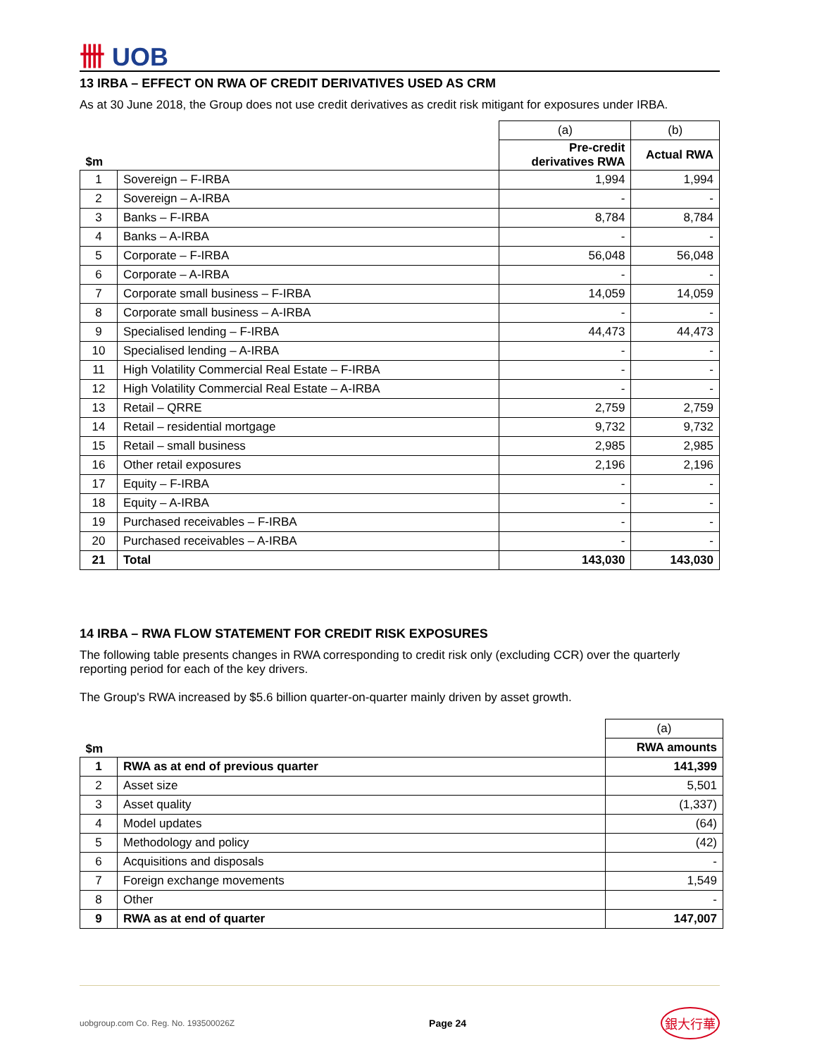卌 UOB
13 IRBA – EFFECT ON RWA OF CREDIT DERIVATIVES USED AS CRM
As at 30 June 2018, the Group does not use credit derivatives as credit risk mitigant for exposures under IRBA.
| | | (a) | (b) |
| $m | | Pre-credit derivatives RWA | Actual RWA |
| 1 | Sovereign – F-IRBA | 1,994 | 1,994 |
| 2 | Sovereign – A-IRBA | - | - |
| 3 | Banks – F-IRBA | 8,784 | 8,784 |
| 4 | Banks – A-IRBA | - | - |
| 5 | Corporate – F-IRBA | 56,048 | 56,048 |
| 6 | Corporate – A-IRBA | - | - |
| 7 | Corporate small business – F-IRBA | 14,059 | 14,059 |
| 8 | Corporate small business – A-IRBA | - | - |
| 9 | Specialised lending – F-IRBA | 44,473 | 44,473 |
| 10 | Specialised lending – A-IRBA | - | - |
| 11 | High Volatility Commercial Real Estate – F-IRBA | - | - |
| 12 | High Volatility Commercial Real Estate – A-IRBA | - | - |
| 13 | Retail – QRRE | 2,759 | 2,759 |
| 14 | Retail – residential mortgage | 9,732 | 9,732 |
| 15 | Retail – small business | 2,985 | 2,985 |
| 16 | Other retail exposures | 2,196 | 2,196 |
| 17 | Equity – F-IRBA | - | - |
| 18 | Equity – A-IRBA | - | - |
| 19 | Purchased receivables – F-IRBA | - | - |
| 20 | Purchased receivables – A-IRBA | - | - |
| 21 | Total | 143,030 | 143,030 |
14 IRBA – RWA FLOW STATEMENT FOR CREDIT RISK EXPOSURES
The following table presents changes in RWA corresponding to credit risk only (excluding CCR) over the quarterly reporting period for each of the key drivers.
The Group's RWA increased by $5.6 billion quarter-on-quarter mainly driven by asset growth.
| | | (a) |
| $m | | RWA amounts |
| 1 | RWA as at end of previous quarter | 141,399 |
| 2 | Asset size | 5,501 |
| 3 | Asset quality | (1,337) |
| 4 | Model updates | (64) |
| 5 | Methodology and policy | (42) |
| 6 | Acquisitions and disposals | - |
| 7 | Foreign exchange movements | 1,549 |
| 8 | Other | - |
| 9 | RWA as at end of quarter | 147,007 |
uobgroup.com Co. Reg. No. 193500026Z Page 24 銀大行華